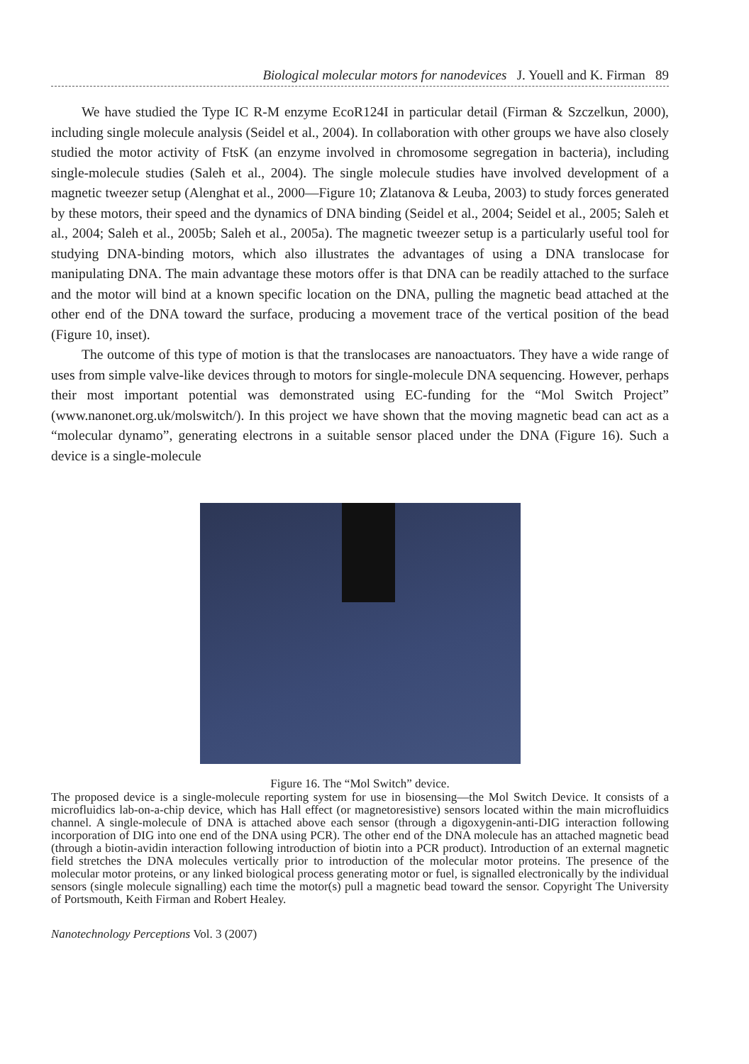Biological molecular motors for nanodevices J. Youell and K. Firman 89
We have studied the Type IC R-M enzyme EcoR124I in particular detail (Firman & Szczelkun, 2000), including single molecule analysis (Seidel et al., 2004). In collaboration with other groups we have also closely studied the motor activity of FtsK (an enzyme involved in chromosome segregation in bacteria), including single-molecule studies (Saleh et al., 2004). The single molecule studies have involved development of a magnetic tweezer setup (Alenghat et al., 2000—Figure 10; Zlatanova & Leuba, 2003) to study forces generated by these motors, their speed and the dynamics of DNA binding (Seidel et al., 2004; Seidel et al., 2005; Saleh et al., 2004; Saleh et al., 2005b; Saleh et al., 2005a). The magnetic tweezer setup is a particularly useful tool for studying DNA-binding motors, which also illustrates the advantages of using a DNA translocase for manipulating DNA. The main advantage these motors offer is that DNA can be readily attached to the surface and the motor will bind at a known specific location on the DNA, pulling the magnetic bead attached at the other end of the DNA toward the surface, producing a movement trace of the vertical position of the bead (Figure 10, inset).
The outcome of this type of motion is that the translocases are nanoactuators. They have a wide range of uses from simple valve-like devices through to motors for single-molecule DNA sequencing. However, perhaps their most important potential was demonstrated using EC-funding for the “Mol Switch Project” (www.nanonet.org.uk/molswitch/). In this project we have shown that the moving magnetic bead can act as a “molecular dynamo”, generating electrons in a suitable sensor placed under the DNA (Figure 16). Such a device is a single-molecule
Figure 16. The “Mol Switch” device.
The proposed device is a single-molecule reporting system for use in biosensing—the Mol Switch Device. It consists of a microfluidics lab-on-a-chip device, which has Hall effect (or magnetoresistive) sensors located within the main microfluidics channel. A single-molecule of DNA is attached above each sensor (through a digoxygenin-anti-DIG interaction following incorporation of DIG into one end of the DNA using PCR). The other end of the DNA molecule has an attached magnetic bead (through a biotin-avidin interaction following introduction of biotin into a PCR product). Introduction of an external magnetic field stretches the DNA molecules vertically prior to introduction of the molecular motor proteins. The presence of the molecular motor proteins, or any linked biological process generating motor or fuel, is signalled electronically by the individual sensors (single molecule signalling) each time the motor(s) pull a magnetic bead toward the sensor. Copyright The University of Portsmouth, Keith Firman and Robert Healey.
Nanotechnology Perceptions Vol. 3 (2007)